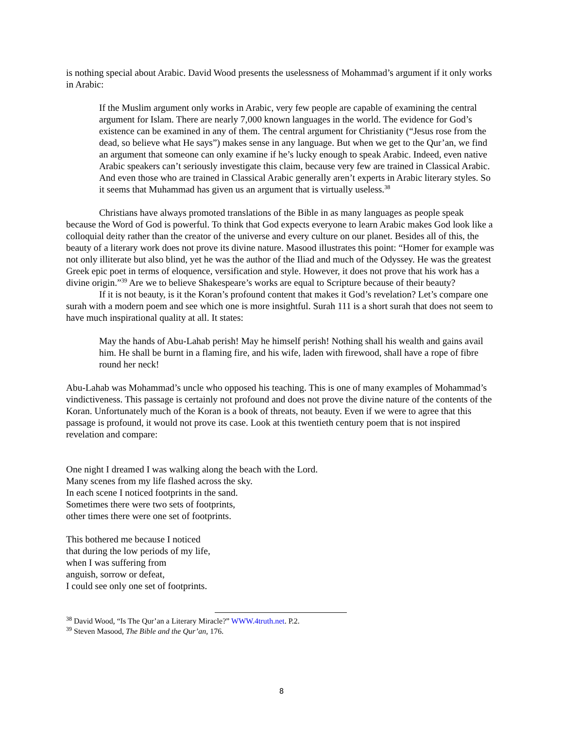is nothing special about Arabic. David Wood presents the uselessness of Mohammad’s argument if it only works in Arabic:
If the Muslim argument only works in Arabic, very few people are capable of examining the central argument for Islam. There are nearly 7,000 known languages in the world. The evidence for God’s existence can be examined in any of them. The central argument for Christianity (“Jesus rose from the dead, so believe what He says”) makes sense in any language. But when we get to the Qur’an, we find an argument that someone can only examine if he’s lucky enough to speak Arabic. Indeed, even native Arabic speakers can’t seriously investigate this claim, because very few are trained in Classical Arabic. And even those who are trained in Classical Arabic generally aren’t experts in Arabic literary styles. So it seems that Muhammad has given us an argument that is virtually useless.<sup>38</sup>
Christians have always promoted translations of the Bible in as many languages as people speak because the Word of God is powerful. To think that God expects everyone to learn Arabic makes God look like a colloquial deity rather than the creator of the universe and every culture on our planet. Besides all of this, the beauty of a literary work does not prove its divine nature. Masood illustrates this point: “Homer for example was not only illiterate but also blind, yet he was the author of the Iliad and much of the Odyssey. He was the greatest Greek epic poet in terms of eloquence, versification and style. However, it does not prove that his work has a divine origin.”<sup>39</sup> Are we to believe Shakespeare’s works are equal to Scripture because of their beauty?
If it is not beauty, is it the Koran’s profound content that makes it God’s revelation? Let’s compare one surah with a modern poem and see which one is more insightful. Surah 111 is a short surah that does not seem to have much inspirational quality at all. It states:
May the hands of Abu-Lahab perish! May he himself perish! Nothing shall his wealth and gains avail him. He shall be burnt in a flaming fire, and his wife, laden with firewood, shall have a rope of fibre round her neck!
Abu-Lahab was Mohammad’s uncle who opposed his teaching. This is one of many examples of Mohammad’s vindictiveness. This passage is certainly not profound and does not prove the divine nature of the contents of the Koran. Unfortunately much of the Koran is a book of threats, not beauty. Even if we were to agree that this passage is profound, it would not prove its case. Look at this twentieth century poem that is not inspired revelation and compare:
One night I dreamed I was walking along the beach with the Lord.
Many scenes from my life flashed across the sky.
In each scene I noticed footprints in the sand.
Sometimes there were two sets of footprints,
other times there were one set of footprints.
This bothered me because I noticed
that during the low periods of my life,
when I was suffering from
anguish, sorrow or defeat,
I could see only one set of footprints.
<sup>38</sup> David Wood, “Is The Qur’an a Literary Miracle?” WWW.4truth.net. P.2.
<sup>39</sup> Steven Masood, The Bible and the Qur’an, 176.
8